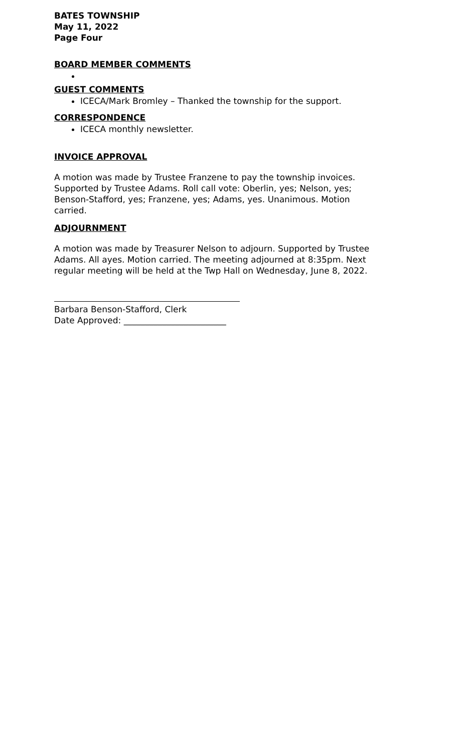BATES TOWNSHIP
May 11, 2022
Page Four
BOARD MEMBER COMMENTS
GUEST COMMENTS
ICECA/Mark Bromley – Thanked the township for the support.
CORRESPONDENCE
ICECA monthly newsletter.
INVOICE APPROVAL
A motion was made by Trustee Franzene to pay the township invoices. Supported by Trustee Adams. Roll call vote: Oberlin, yes; Nelson, yes; Benson-Stafford, yes; Franzene, yes; Adams, yes. Unanimous. Motion carried.
ADJOURNMENT
A motion was made by Treasurer Nelson to adjourn. Supported by Trustee Adams. All ayes. Motion carried. The meeting adjourned at 8:35pm. Next regular meeting will be held at the Twp Hall on Wednesday, June 8, 2022.
Barbara Benson-Stafford, Clerk
Date Approved: ________________________